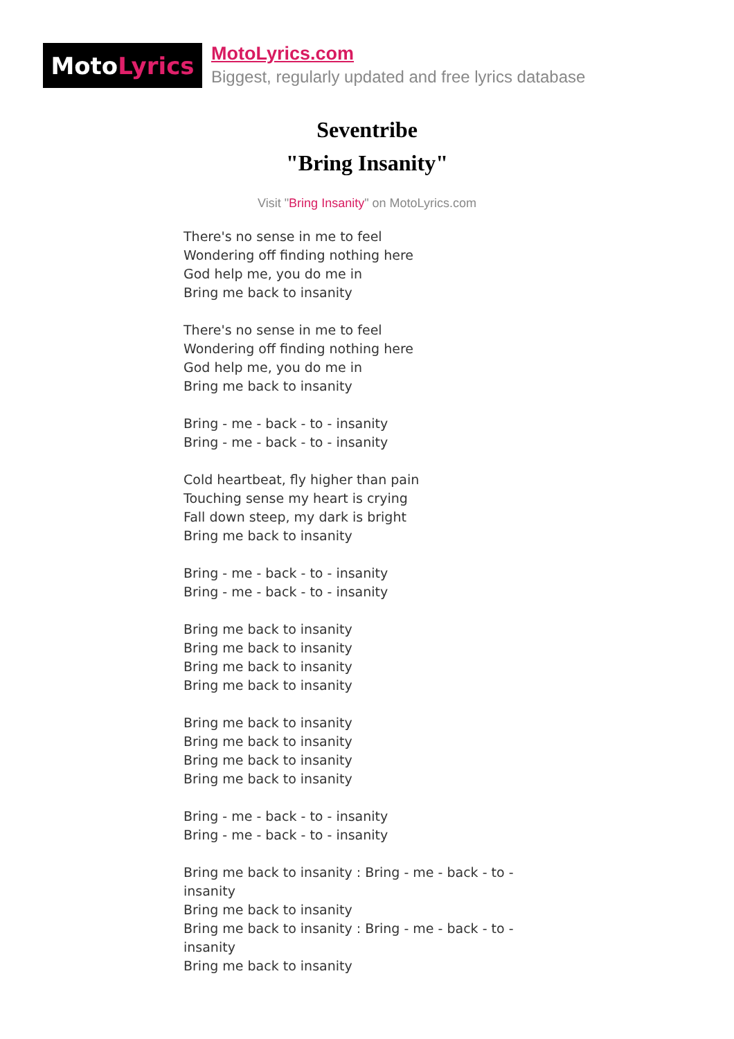Moto Lyrics
MotoLyrics.com
Biggest, regularly updated and free lyrics database
Seventribe
"Bring Insanity"
Visit "Bring Insanity" on MotoLyrics.com
There's no sense in me to feel
Wondering off finding nothing here
God help me, you do me in
Bring me back to insanity
There's no sense in me to feel
Wondering off finding nothing here
God help me, you do me in
Bring me back to insanity
Bring - me - back - to - insanity
Bring - me - back - to - insanity
Cold heartbeat, fly higher than pain
Touching sense my heart is crying
Fall down steep, my dark is bright
Bring me back to insanity
Bring - me - back - to - insanity
Bring - me - back - to - insanity
Bring me back to insanity
Bring me back to insanity
Bring me back to insanity
Bring me back to insanity
Bring me back to insanity
Bring me back to insanity
Bring me back to insanity
Bring me back to insanity
Bring - me - back - to - insanity
Bring - me - back - to - insanity
Bring me back to insanity : Bring - me - back - to - insanity
Bring me back to insanity
Bring me back to insanity : Bring - me - back - to - insanity
Bring me back to insanity